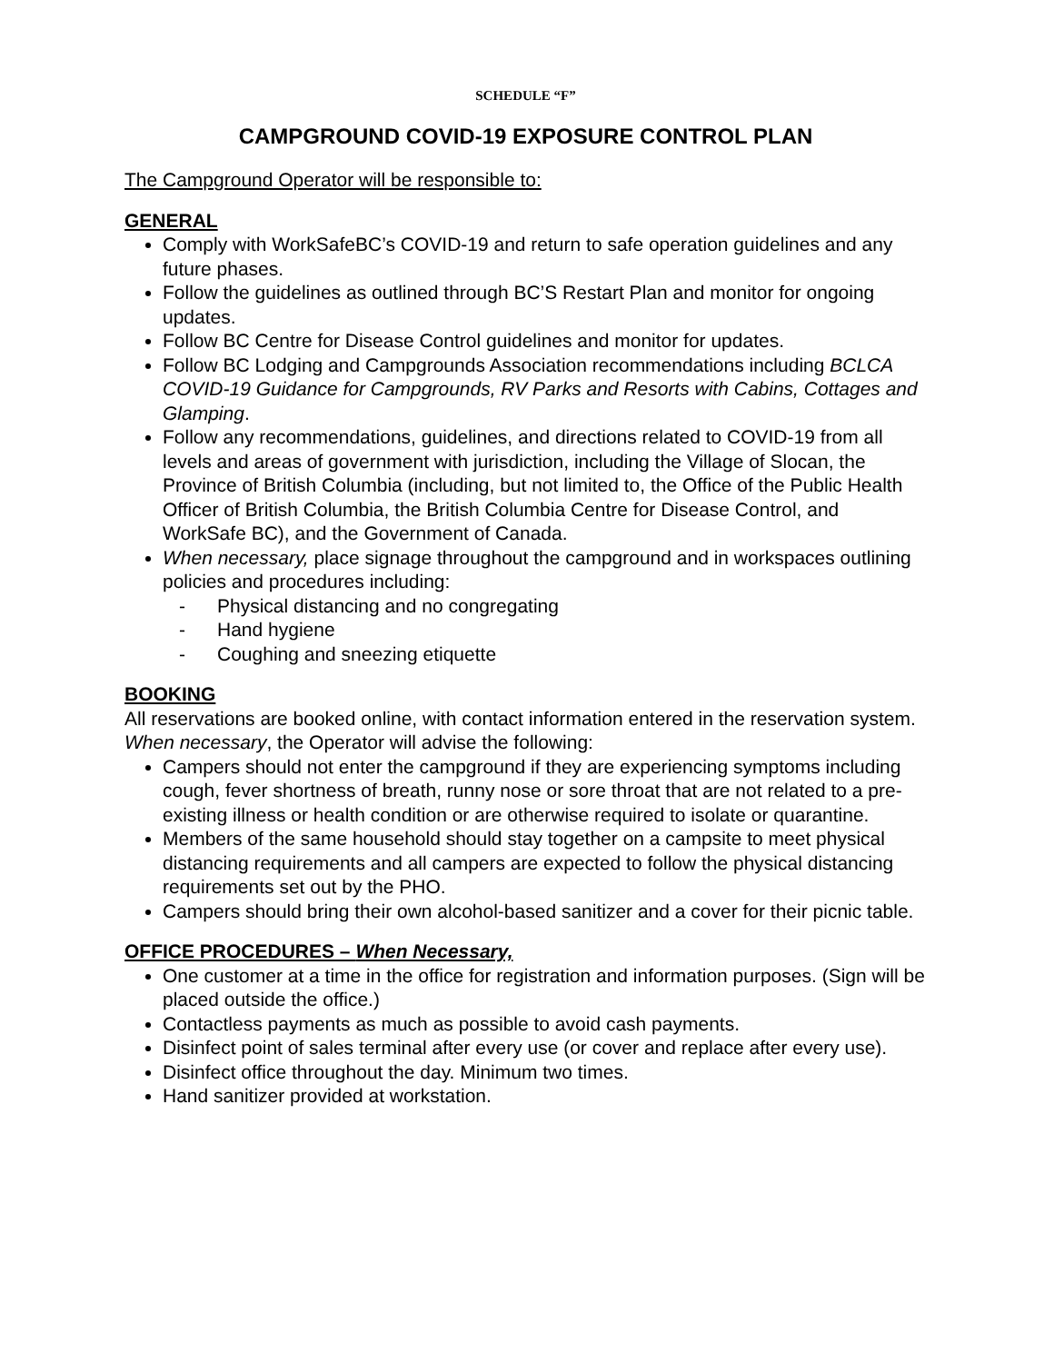SCHEDULE “F”
CAMPGROUND COVID-19 EXPOSURE CONTROL PLAN
The Campground Operator will be responsible to:
GENERAL
Comply with WorkSafeBC’s COVID-19 and return to safe operation guidelines and any future phases.
Follow the guidelines as outlined through BC’S Restart Plan and monitor for ongoing updates.
Follow BC Centre for Disease Control guidelines and monitor for updates.
Follow BC Lodging and Campgrounds Association recommendations including BCLCA COVID-19 Guidance for Campgrounds, RV Parks and Resorts with Cabins, Cottages and Glamping.
Follow any recommendations, guidelines, and directions related to COVID-19 from all levels and areas of government with jurisdiction, including the Village of Slocan, the Province of British Columbia (including, but not limited to, the Office of the Public Health Officer of British Columbia, the British Columbia Centre for Disease Control, and WorkSafe BC), and the Government of Canada.
When necessary, place signage throughout the campground and in workspaces outlining policies and procedures including:
- Physical distancing and no congregating
- Hand hygiene
- Coughing and sneezing etiquette
BOOKING
All reservations are booked online, with contact information entered in the reservation system. When necessary, the Operator will advise the following:
Campers should not enter the campground if they are experiencing symptoms including cough, fever shortness of breath, runny nose or sore throat that are not related to a pre-existing illness or health condition or are otherwise required to isolate or quarantine.
Members of the same household should stay together on a campsite to meet physical distancing requirements and all campers are expected to follow the physical distancing requirements set out by the PHO.
Campers should bring their own alcohol-based sanitizer and a cover for their picnic table.
OFFICE PROCEDURES – When Necessary,
One customer at a time in the office for registration and information purposes. (Sign will be placed outside the office.)
Contactless payments as much as possible to avoid cash payments.
Disinfect point of sales terminal after every use (or cover and replace after every use).
Disinfect office throughout the day. Minimum two times.
Hand sanitizer provided at workstation.